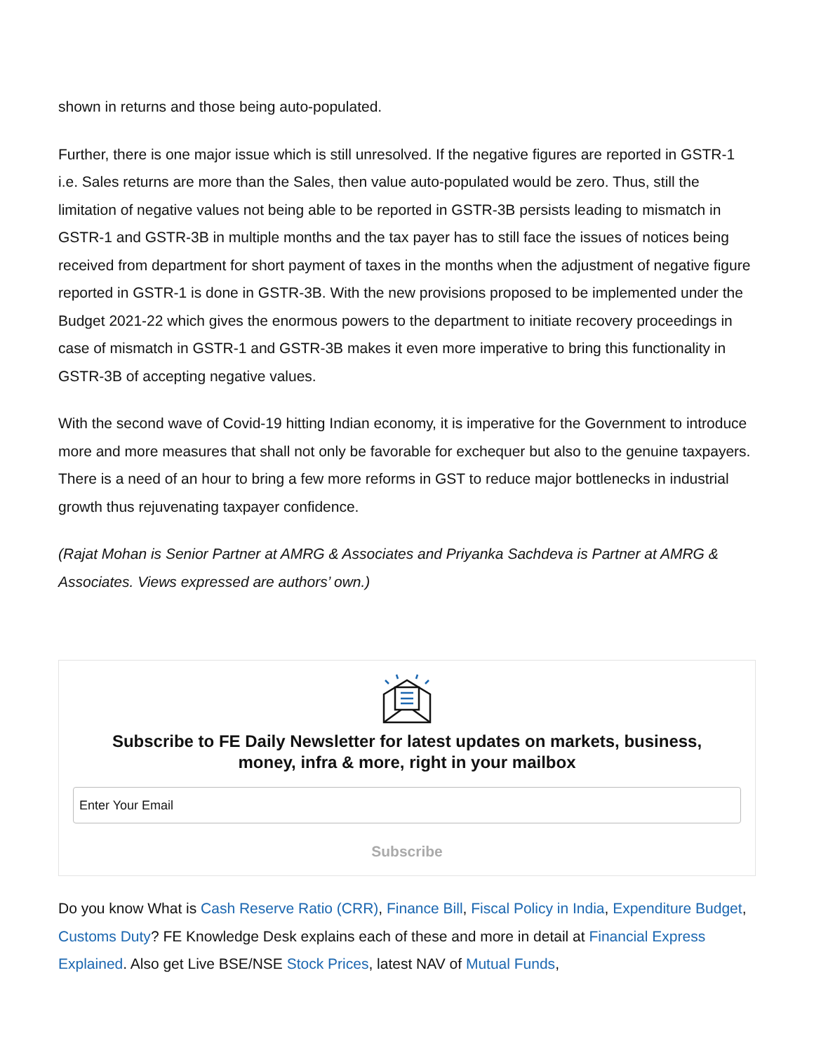shown in returns and those being auto-populated.
Further, there is one major issue which is still unresolved. If the negative figures are reported in GSTR-1 i.e. Sales returns are more than the Sales, then value auto-populated would be zero. Thus, still the limitation of negative values not being able to be reported in GSTR-3B persists leading to mismatch in GSTR-1 and GSTR-3B in multiple months and the tax payer has to still face the issues of notices being received from department for short payment of taxes in the months when the adjustment of negative figure reported in GSTR-1 is done in GSTR-3B. With the new provisions proposed to be implemented under the Budget 2021-22 which gives the enormous powers to the department to initiate recovery proceedings in case of mismatch in GSTR-1 and GSTR-3B makes it even more imperative to bring this functionality in GSTR-3B of accepting negative values.
With the second wave of Covid-19 hitting Indian economy, it is imperative for the Government to introduce more and more measures that shall not only be favorable for exchequer but also to the genuine taxpayers. There is a need of an hour to bring a few more reforms in GST to reduce major bottlenecks in industrial growth thus rejuvenating taxpayer confidence.
(Rajat Mohan is Senior Partner at AMRG & Associates and Priyanka Sachdeva is Partner at AMRG & Associates. Views expressed are authors’ own.)
Subscribe to FE Daily Newsletter for latest updates on markets, business, money, infra & more, right in your mailbox
Enter Your Email
Subscribe
Do you know What is Cash Reserve Ratio (CRR), Finance Bill, Fiscal Policy in India, Expenditure Budget, Customs Duty? FE Knowledge Desk explains each of these and more in detail at Financial Express Explained. Also get Live BSE/NSE Stock Prices, latest NAV of Mutual Funds,